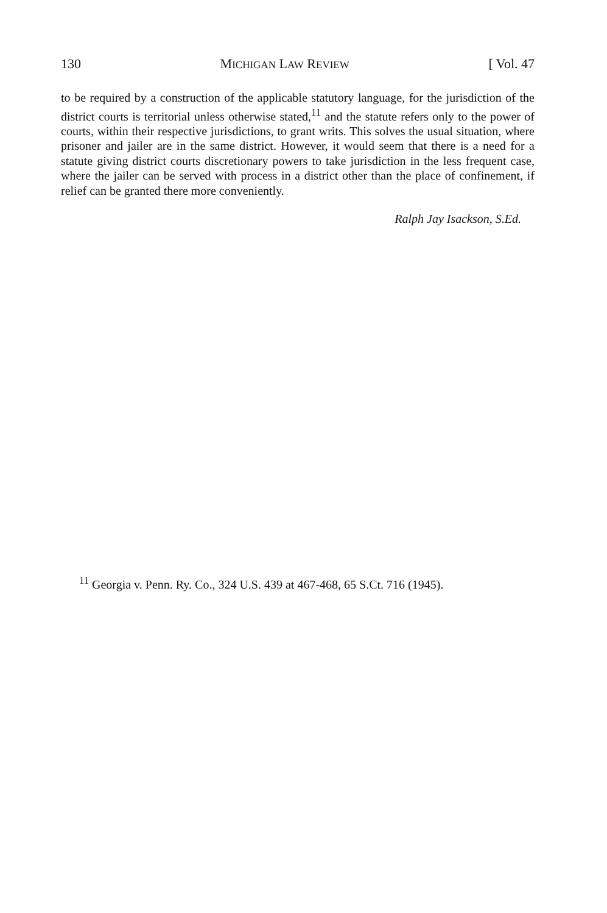130 MICHIGAN LAW REVIEW [ Vol. 47
to be required by a construction of the applicable statutory language, for the jurisdiction of the district courts is territorial unless otherwise stated,<sup>11</sup> and the statute refers only to the power of courts, within their respective jurisdictions, to grant writs. This solves the usual situation, where prisoner and jailer are in the same district. However, it would seem that there is a need for a statute giving district courts discretionary powers to take jurisdiction in the less frequent case, where the jailer can be served with process in a district other than the place of confinement, if relief can be granted there more conveniently.
Ralph Jay Isackson, S.Ed.
<sup>11</sup> Georgia v. Penn. Ry. Co., 324 U.S. 439 at 467-468, 65 S.Ct. 716 (1945).